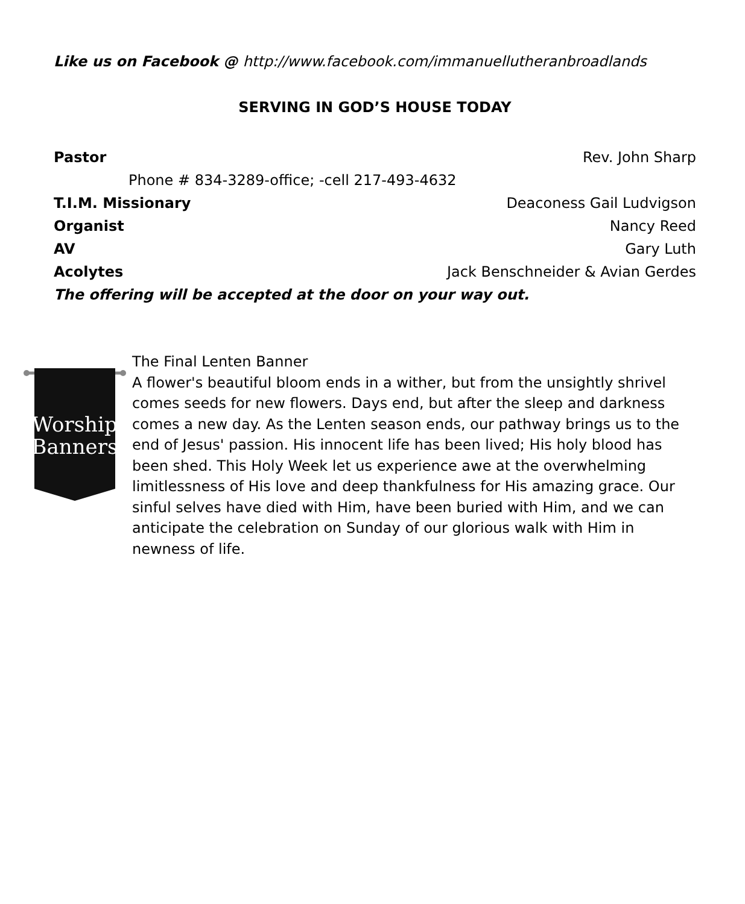Like us on Facebook @ http://www.facebook.com/immanuellutheranbroadlands
SERVING IN GOD’S HOUSE TODAY
Pastor Rev. John Sharp
Phone # 834-3289-office; -cell 217-493-4632
T.I.M. Missionary Deaconess Gail Ludvigson
Organist Nancy Reed
AV Gary Luth
Acolytes Jack Benschneider & Avian Gerdes
The offering will be accepted at the door on your way out.
Worship
Banners
The Final Lenten Banner
A flower's beautiful bloom ends in a wither, but from the unsightly shrivel comes seeds for new flowers. Days end, but after the sleep and darkness comes a new day. As the Lenten season ends, our pathway brings us to the end of Jesus' passion. His innocent life has been lived; His holy blood has been shed. This Holy Week let us experience awe at the overwhelming limitlessness of His love and deep thankfulness for His amazing grace. Our sinful selves have died with Him, have been buried with Him, and we can anticipate the celebration on Sunday of our glorious walk with Him in newness of life.